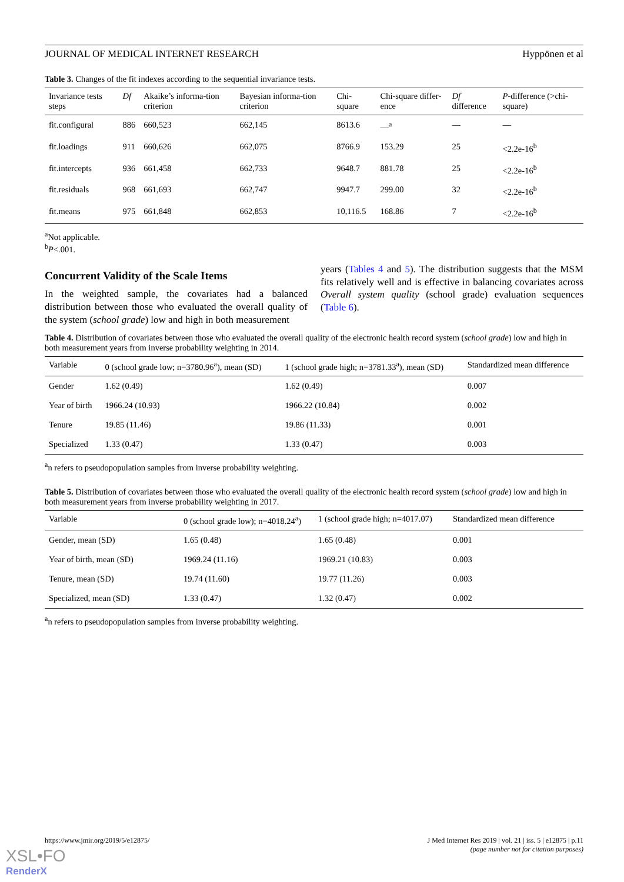JOURNAL OF MEDICAL INTERNET RESEARCH Hyppönen et al
Table 3. Changes of the fit indexes according to the sequential invariance tests.
| Invariance tests steps | Df | Akaike’s informa-tion criterion | Bayesian informa-tion criterion | Chi-square | Chi-square differ-ence | Df difference | P -difference (>chi-square) |
| --- | --- | --- | --- | --- | --- | --- | --- |
| fit.configural | 886 | 660,523 | 662,145 | 8613.6 | —<sup>a</sup> | — | — |
| fit.loadings | 911 | 660,626 | 662,075 | 8766.9 | 153.29 | 25 | <2.2e-16<sup>b</sup> |
| fit.intercepts | 936 | 661,458 | 662,733 | 9648.7 | 881.78 | 25 | <2.2e-16<sup>b</sup> |
| fit.residuals | 968 | 661,693 | 662,747 | 9947.7 | 299.00 | 32 | <2.2e-16<sup>b</sup> |
| fit.means | 975 | 661,848 | 662,853 | 10,116.5 | 168.86 | 7 | <2.2e-16<sup>b</sup> |
<sup>a</sup> Not applicable.
<sup>b</sup> P<.001.
Concurrent Validity of the Scale Items
In the weighted sample, the covariates had a balanced distribution between those who evaluated the overall quality of the system (school grade) low and high in both measurement
years (Tables 4 and 5). The distribution suggests that the MSM fits relatively well and is effective in balancing covariates across Overall system quality (school grade) evaluation sequences (Table 6).
Table 4. Distribution of covariates between those who evaluated the overall quality of the electronic health record system (school grade) low and high in both measurement years from inverse probability weighting in 2014.
| Variable | 0 (school grade low; n=3780.96<sup>a</sup>), mean (SD) | 1 (school grade high; n=3781.33<sup>a</sup>), mean (SD) | Standardized mean difference |
| --- | --- | --- | --- |
| Gender | 1.62 (0.49) | 1.62 (0.49) | 0.007 |
| Year of birth | 1966.24 (10.93) | 1966.22 (10.84) | 0.002 |
| Tenure | 19.85 (11.46) | 19.86 (11.33) | 0.001 |
| Specialized | 1.33 (0.47) | 1.33 (0.47) | 0.003 |
<sup>a</sup> n refers to pseudopopulation samples from inverse probability weighting.
Table 5. Distribution of covariates between those who evaluated the overall quality of the electronic health record system (school grade) low and high in both measurement years from inverse probability weighting in 2017.
| Variable | 0 (school grade low); n=4018.24<sup>a</sup>) | 1 (school grade high; n=4017.07) | Standardized mean difference |
| --- | --- | --- | --- |
| Gender, mean (SD) | 1.65 (0.48) | 1.65 (0.48) | 0.001 |
| Year of birth, mean (SD) | 1969.24 (11.16) | 1969.21 (10.83) | 0.003 |
| Tenure, mean (SD) | 19.74 (11.60) | 19.77 (11.26) | 0.003 |
| Specialized, mean (SD) | 1.33 (0.47) | 1.32 (0.47) | 0.002 |
<sup>a</sup> n refers to pseudopopulation samples from inverse probability weighting.
https://www.jmir.org/2019/5/e12875/ J Med Internet Res 2019 | vol. 21 | iss. 5 | e12875 | p.11
(page number not for citation purposes)
XSL•FO
RenderX